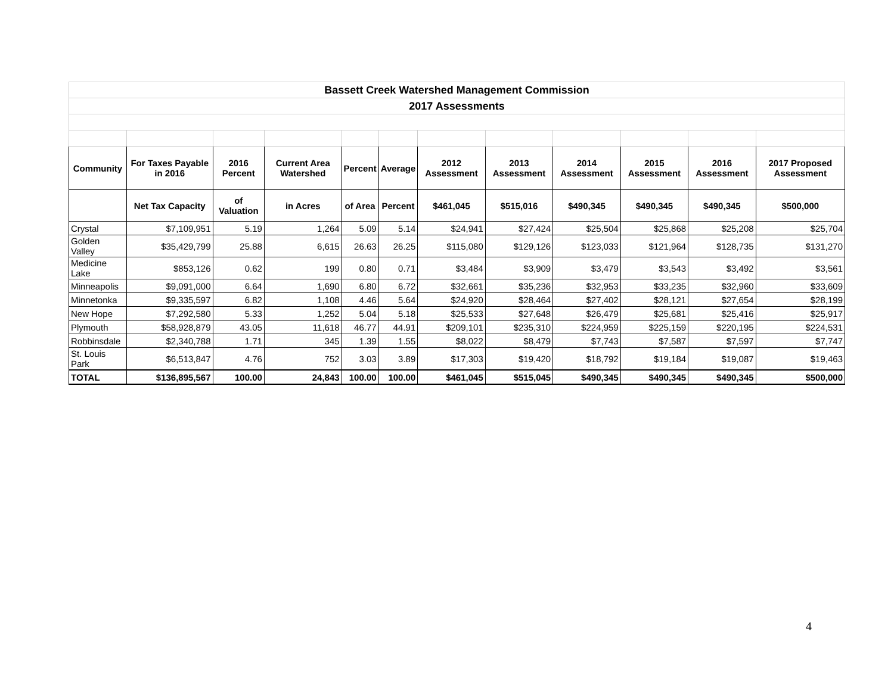| Bassett Creek Watershed Management Commission | | | | | | | | | | | |
| 2017 Assessments | | | | | | | | | | | |
| Community | For Taxes Payable in 2016 | 2016 Percent | Current Area Watershed | Percent | Average | 2012 Assessment | 2013 Assessment | 2014 Assessment | 2015 Assessment | 2016 Assessment | 2017 Proposed Assessment |
| | Net Tax Capacity | of Valuation | in Acres | of Area | Percent | $461,045 | $515,016 | $490,345 | $490,345 | $490,345 | $500,000 |
| Crystal | $7,109,951 | 5.19 | 1,264 | 5.09 | 5.14 | $24,941 | $27,424 | $25,504 | $25,868 | $25,208 | $25,704 |
| Golden Valley | $35,429,799 | 25.88 | 6,615 | 26.63 | 26.25 | $115,080 | $129,126 | $123,033 | $121,964 | $128,735 | $131,270 |
| Medicine Lake | $853,126 | 0.62 | 199 | 0.80 | 0.71 | $3,484 | $3,909 | $3,479 | $3,543 | $3,492 | $3,561 |
| Minneapolis | $9,091,000 | 6.64 | 1,690 | 6.80 | 6.72 | $32,661 | $35,236 | $32,953 | $33,235 | $32,960 | $33,609 |
| Minnetonka | $9,335,597 | 6.82 | 1,108 | 4.46 | 5.64 | $24,920 | $28,464 | $27,402 | $28,121 | $27,654 | $28,199 |
| New Hope | $7,292,580 | 5.33 | 1,252 | 5.04 | 5.18 | $25,533 | $27,648 | $26,479 | $25,681 | $25,416 | $25,917 |
| Plymouth | $58,928,879 | 43.05 | 11,618 | 46.77 | 44.91 | $209,101 | $235,310 | $224,959 | $225,159 | $220,195 | $224,531 |
| Robbinsdale | $2,340,788 | 1.71 | 345 | 1.39 | 1.55 | $8,022 | $8,479 | $7,743 | $7,587 | $7,597 | $7,747 |
| St. Louis Park | $6,513,847 | 4.76 | 752 | 3.03 | 3.89 | $17,303 | $19,420 | $18,792 | $19,184 | $19,087 | $19,463 |
| TOTAL | $136,895,567 | 100.00 | 24,843 | 100.00 | 100.00 | $461,045 | $515,045 | $490,345 | $490,345 | $490,345 | $500,000 |
4